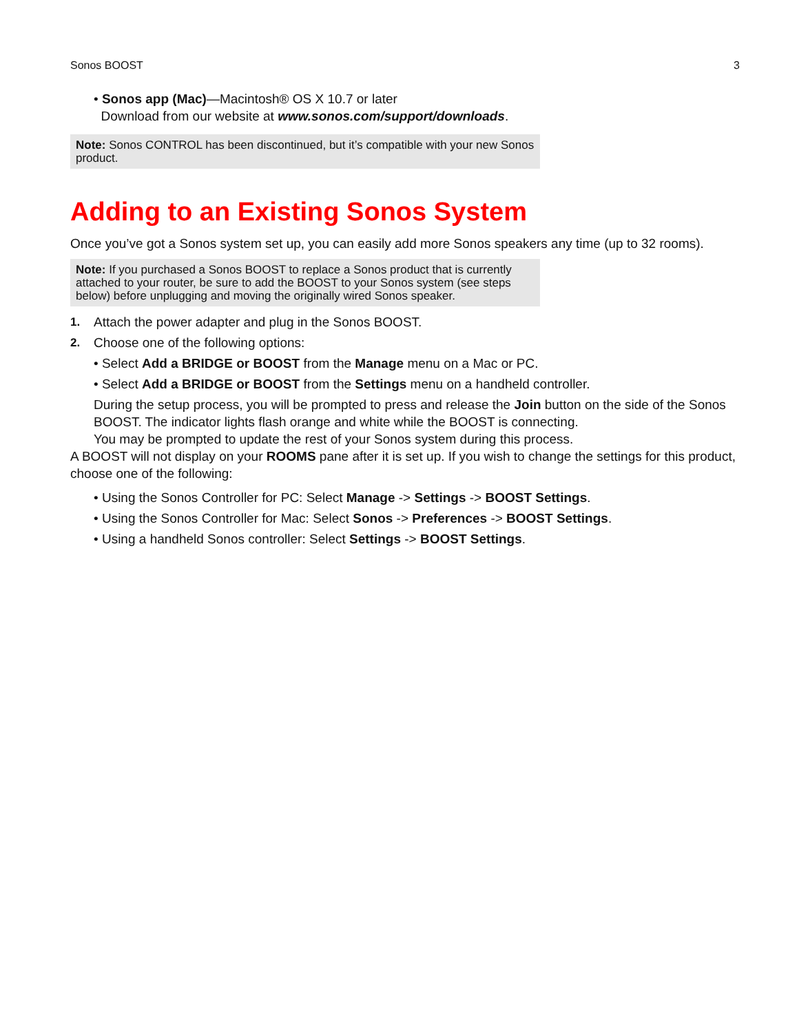Sonos BOOST 3
• Sonos app (Mac)—Macintosh® OS X 10.7 or later
Download from our website at www.sonos.com/support/downloads.
Note: Sonos CONTROL has been discontinued, but it’s compatible with your new Sonos product.
Adding to an Existing Sonos System
Once you’ve got a Sonos system set up, you can easily add more Sonos speakers any time (up to 32 rooms).
Note: If you purchased a Sonos BOOST to replace a Sonos product that is currently attached to your router, be sure to add the BOOST to your Sonos system (see steps below) before unplugging and moving the originally wired Sonos speaker.
1. Attach the power adapter and plug in the Sonos BOOST.
2. Choose one of the following options:
• Select Add a BRIDGE or BOOST from the Manage menu on a Mac or PC.
• Select Add a BRIDGE or BOOST from the Settings menu on a handheld controller.
During the setup process, you will be prompted to press and release the Join button on the side of the Sonos BOOST. The indicator lights flash orange and white while the BOOST is connecting.
You may be prompted to update the rest of your Sonos system during this process.
A BOOST will not display on your ROOMS pane after it is set up. If you wish to change the settings for this product, choose one of the following:
• Using the Sonos Controller for PC: Select Manage -> Settings -> BOOST Settings.
• Using the Sonos Controller for Mac: Select Sonos -> Preferences -> BOOST Settings.
• Using a handheld Sonos controller: Select Settings -> BOOST Settings.